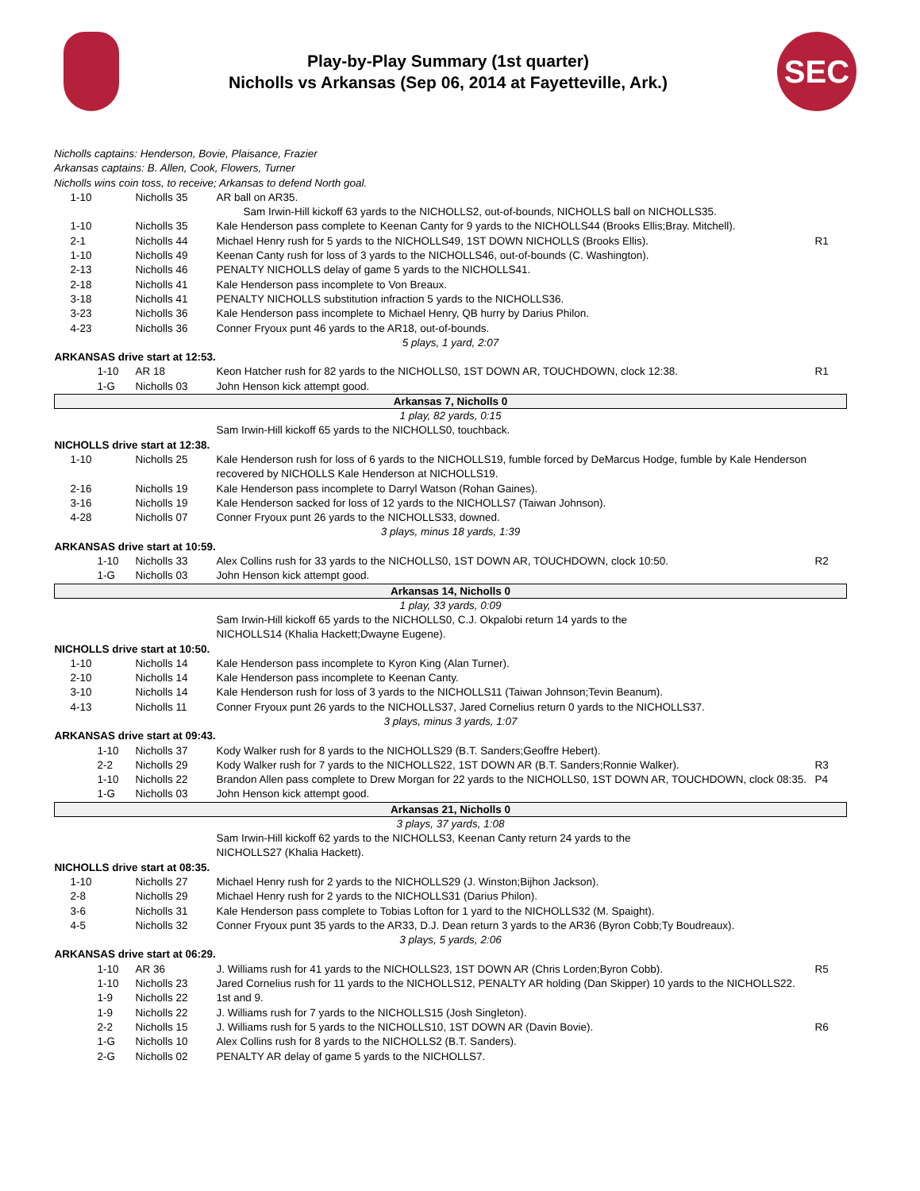Play-by-Play Summary (1st quarter)
Nicholls vs Arkansas (Sep 06, 2014 at Fayetteville, Ark.)
SEC
Nicholls captains: Henderson, Bovie, Plaisance, Frazier
Arkansas captains: B. Allen, Cook, Flowers, Turner
Nicholls wins coin toss, to receive; Arkansas to defend North goal.
| 1-10 | Nicholls 35 | AR ball on AR35. | |
| | | Sam Irwin-Hill kickoff 63 yards to the NICHOLLS2, out-of-bounds, NICHOLLS ball on NICHOLLS35. | |
| 1-10 | Nicholls 35 | Kale Henderson pass complete to Keenan Canty for 9 yards to the NICHOLLS44 (Brooks Ellis;Bray. Mitchell). | |
| 2-1 | Nicholls 44 | Michael Henry rush for 5 yards to the NICHOLLS49, 1ST DOWN NICHOLLS (Brooks Ellis). | R1 |
| 1-10 | Nicholls 49 | Keenan Canty rush for loss of 3 yards to the NICHOLLS46, out-of-bounds (C. Washington). | |
| 2-13 | Nicholls 46 | PENALTY NICHOLLS delay of game 5 yards to the NICHOLLS41. | |
| 2-18 | Nicholls 41 | Kale Henderson pass incomplete to Von Breaux. | |
| 3-18 | Nicholls 41 | PENALTY NICHOLLS substitution infraction 5 yards to the NICHOLLS36. | |
| 3-23 | Nicholls 36 | Kale Henderson pass incomplete to Michael Henry, QB hurry by Darius Philon. | |
| 4-23 | Nicholls 36 | Conner Fryoux punt 46 yards to the AR18, out-of-bounds. | |
| 5 plays, 1 yard, 2:07 | | | |
| ARKANSAS drive start at 12:53. | | | |
| 1-10 | AR 18 | Keon Hatcher rush for 82 yards to the NICHOLLS0, 1ST DOWN AR, TOUCHDOWN, clock 12:38. | R1 |
| 1-G | Nicholls 03 | John Henson kick attempt good. | |
| Arkansas 7, Nicholls 0 | | | |
| 1 play, 82 yards, 0:15 | | | |
| Sam Irwin-Hill kickoff 65 yards to the NICHOLLS0, touchback. | | | |
| NICHOLLS drive start at 12:38. | | | |
| 1-10 | Nicholls 25 | Kale Henderson rush for loss of 6 yards to the NICHOLLS19, fumble forced by DeMarcus Hodge, fumble by Kale Henderson recovered by NICHOLLS Kale Henderson at NICHOLLS19. | |
| 2-16 | Nicholls 19 | Kale Henderson pass incomplete to Darryl Watson (Rohan Gaines). | |
| 3-16 | Nicholls 19 | Kale Henderson sacked for loss of 12 yards to the NICHOLLS7 (Taiwan Johnson). | |
| 4-28 | Nicholls 07 | Conner Fryoux punt 26 yards to the NICHOLLS33, downed. | |
| 3 plays, minus 18 yards, 1:39 | | | |
| ARKANSAS drive start at 10:59. | | | |
| 1-10 | Nicholls 33 | Alex Collins rush for 33 yards to the NICHOLLS0, 1ST DOWN AR, TOUCHDOWN, clock 10:50. | R2 |
| 1-G | Nicholls 03 | John Henson kick attempt good. | |
| Arkansas 14, Nicholls 0 | | | |
| 1 play, 33 yards, 0:09 | | | |
| Sam Irwin-Hill kickoff 65 yards to the NICHOLLS0, C.J. Okpalobi return 14 yards to the NICHOLLS14 (Khalia Hackett;Dwayne Eugene). | | | |
| NICHOLLS drive start at 10:50. | | | |
| 1-10 | Nicholls 14 | Kale Henderson pass incomplete to Kyron King (Alan Turner). | |
| 2-10 | Nicholls 14 | Kale Henderson pass incomplete to Keenan Canty. | |
| 3-10 | Nicholls 14 | Kale Henderson rush for loss of 3 yards to the NICHOLLS11 (Taiwan Johnson;Tevin Beanum). | |
| 4-13 | Nicholls 11 | Conner Fryoux punt 26 yards to the NICHOLLS37, Jared Cornelius return 0 yards to the NICHOLLS37. | |
| 3 plays, minus 3 yards, 1:07 | | | |
| ARKANSAS drive start at 09:43. | | | |
| 1-10 | Nicholls 37 | Kody Walker rush for 8 yards to the NICHOLLS29 (B.T. Sanders;Geoffre Hebert). | |
| 2-2 | Nicholls 29 | Kody Walker rush for 7 yards to the NICHOLLS22, 1ST DOWN AR (B.T. Sanders;Ronnie Walker). | R3 |
| 1-10 | Nicholls 22 | Brandon Allen pass complete to Drew Morgan for 22 yards to the NICHOLLS0, 1ST DOWN AR, TOUCHDOWN, clock 08:35. | P4 |
| 1-G | Nicholls 03 | John Henson kick attempt good. | |
| Arkansas 21, Nicholls 0 | | | |
| 3 plays, 37 yards, 1:08 | | | |
| Sam Irwin-Hill kickoff 62 yards to the NICHOLLS3, Keenan Canty return 24 yards to the NICHOLLS27 (Khalia Hackett). | | | |
| NICHOLLS drive start at 08:35. | | | |
| 1-10 | Nicholls 27 | Michael Henry rush for 2 yards to the NICHOLLS29 (J. Winston;Bijhon Jackson). | |
| 2-8 | Nicholls 29 | Michael Henry rush for 2 yards to the NICHOLLS31 (Darius Philon). | |
| 3-6 | Nicholls 31 | Kale Henderson pass complete to Tobias Lofton for 1 yard to the NICHOLLS32 (M. Spaight). | |
| 4-5 | Nicholls 32 | Conner Fryoux punt 35 yards to the AR33, D.J. Dean return 3 yards to the AR36 (Byron Cobb;Ty Boudreaux). | |
| 3 plays, 5 yards, 2:06 | | | |
| ARKANSAS drive start at 06:29. | | | |
| 1-10 | AR 36 | J. Williams rush for 41 yards to the NICHOLLS23, 1ST DOWN AR (Chris Lorden;Byron Cobb). | R5 |
| 1-10 | Nicholls 23 | Jared Cornelius rush for 11 yards to the NICHOLLS12, PENALTY AR holding (Dan Skipper) 10 yards to the NICHOLLS22. | |
| 1-9 | Nicholls 22 | 1st and 9. | |
| 1-9 | Nicholls 22 | J. Williams rush for 7 yards to the NICHOLLS15 (Josh Singleton). | |
| 2-2 | Nicholls 15 | J. Williams rush for 5 yards to the NICHOLLS10, 1ST DOWN AR (Davin Bovie). | R6 |
| 1-G | Nicholls 10 | Alex Collins rush for 8 yards to the NICHOLLS2 (B.T. Sanders). | |
| 2-G | Nicholls 02 | PENALTY AR delay of game 5 yards to the NICHOLLS7. | |